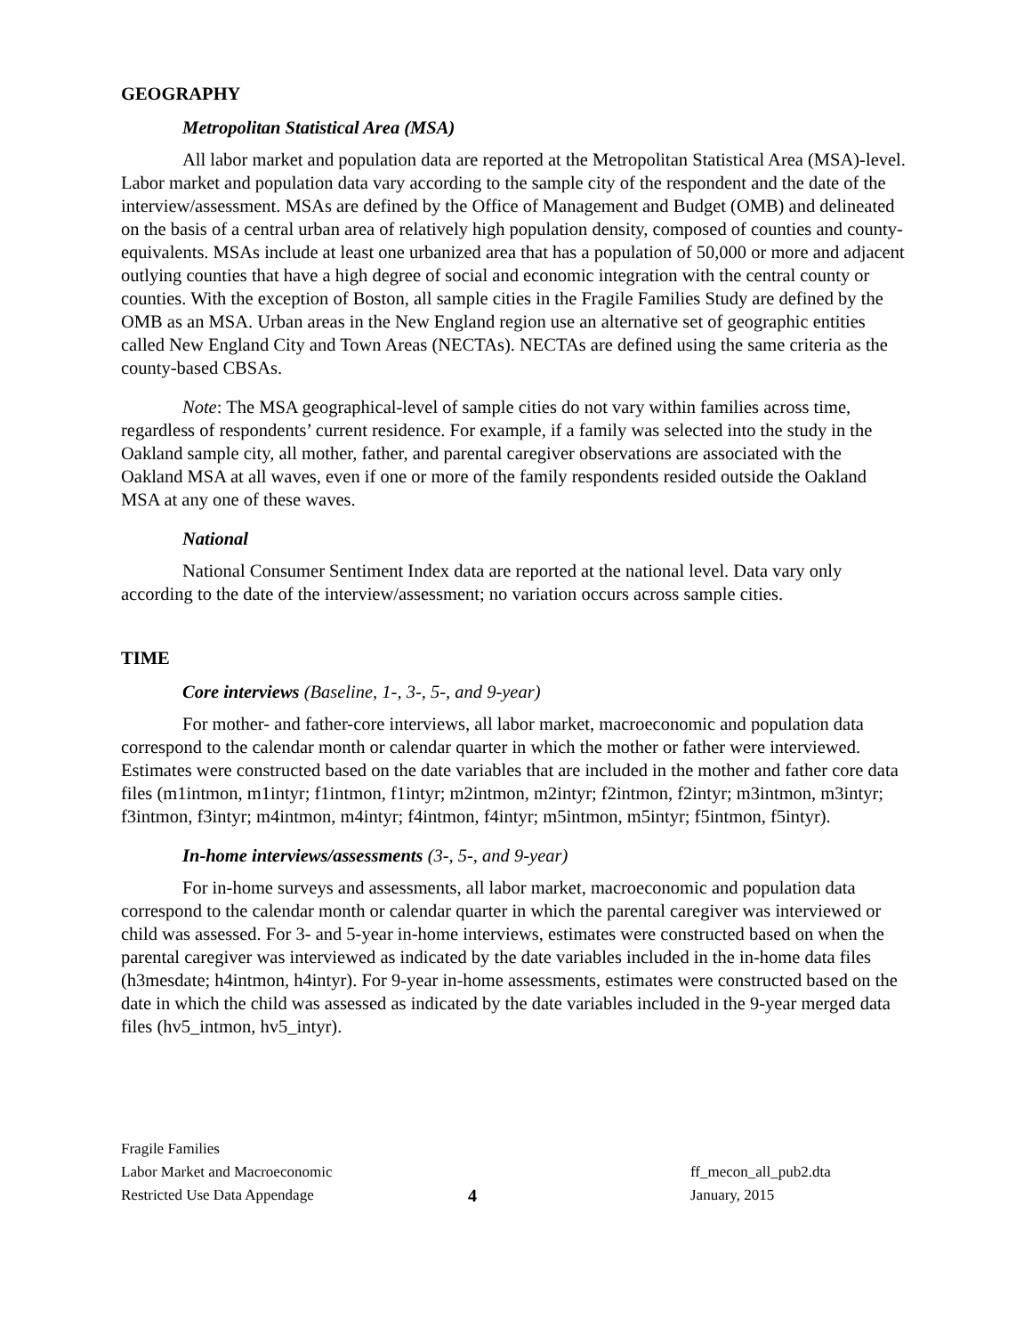GEOGRAPHY
Metropolitan Statistical Area (MSA)
All labor market and population data are reported at the Metropolitan Statistical Area (MSA)-level. Labor market and population data vary according to the sample city of the respondent and the date of the interview/assessment. MSAs are defined by the Office of Management and Budget (OMB) and delineated on the basis of a central urban area of relatively high population density, composed of counties and county-equivalents. MSAs include at least one urbanized area that has a population of 50,000 or more and adjacent outlying counties that have a high degree of social and economic integration with the central county or counties. With the exception of Boston, all sample cities in the Fragile Families Study are defined by the OMB as an MSA. Urban areas in the New England region use an alternative set of geographic entities called New England City and Town Areas (NECTAs). NECTAs are defined using the same criteria as the county-based CBSAs.
Note: The MSA geographical-level of sample cities do not vary within families across time, regardless of respondents’ current residence. For example, if a family was selected into the study in the Oakland sample city, all mother, father, and parental caregiver observations are associated with the Oakland MSA at all waves, even if one or more of the family respondents resided outside the Oakland MSA at any one of these waves.
National
National Consumer Sentiment Index data are reported at the national level. Data vary only according to the date of the interview/assessment; no variation occurs across sample cities.
TIME
Core interviews (Baseline, 1-, 3-, 5-, and 9-year)
For mother- and father-core interviews, all labor market, macroeconomic and population data correspond to the calendar month or calendar quarter in which the mother or father were interviewed. Estimates were constructed based on the date variables that are included in the mother and father core data files (m1intmon, m1intyr; f1intmon, f1intyr; m2intmon, m2intyr; f2intmon, f2intyr; m3intmon, m3intyr; f3intmon, f3intyr; m4intmon, m4intyr; f4intmon, f4intyr; m5intmon, m5intyr; f5intmon, f5intyr).
In-home interviews/assessments (3-, 5-, and 9-year)
For in-home surveys and assessments, all labor market, macroeconomic and population data correspond to the calendar month or calendar quarter in which the parental caregiver was interviewed or child was assessed. For 3- and 5-year in-home interviews, estimates were constructed based on when the parental caregiver was interviewed as indicated by the date variables included in the in-home data files (h3mesdate; h4intmon, h4intyr). For 9-year in-home assessments, estimates were constructed based on the date in which the child was assessed as indicated by the date variables included in the 9-year merged data files (hv5_intmon, hv5_intyr).
Fragile Families
Labor Market and Macroeconomic
Restricted Use Data Appendage
4
ff_mecon_all_pub2.dta
January, 2015